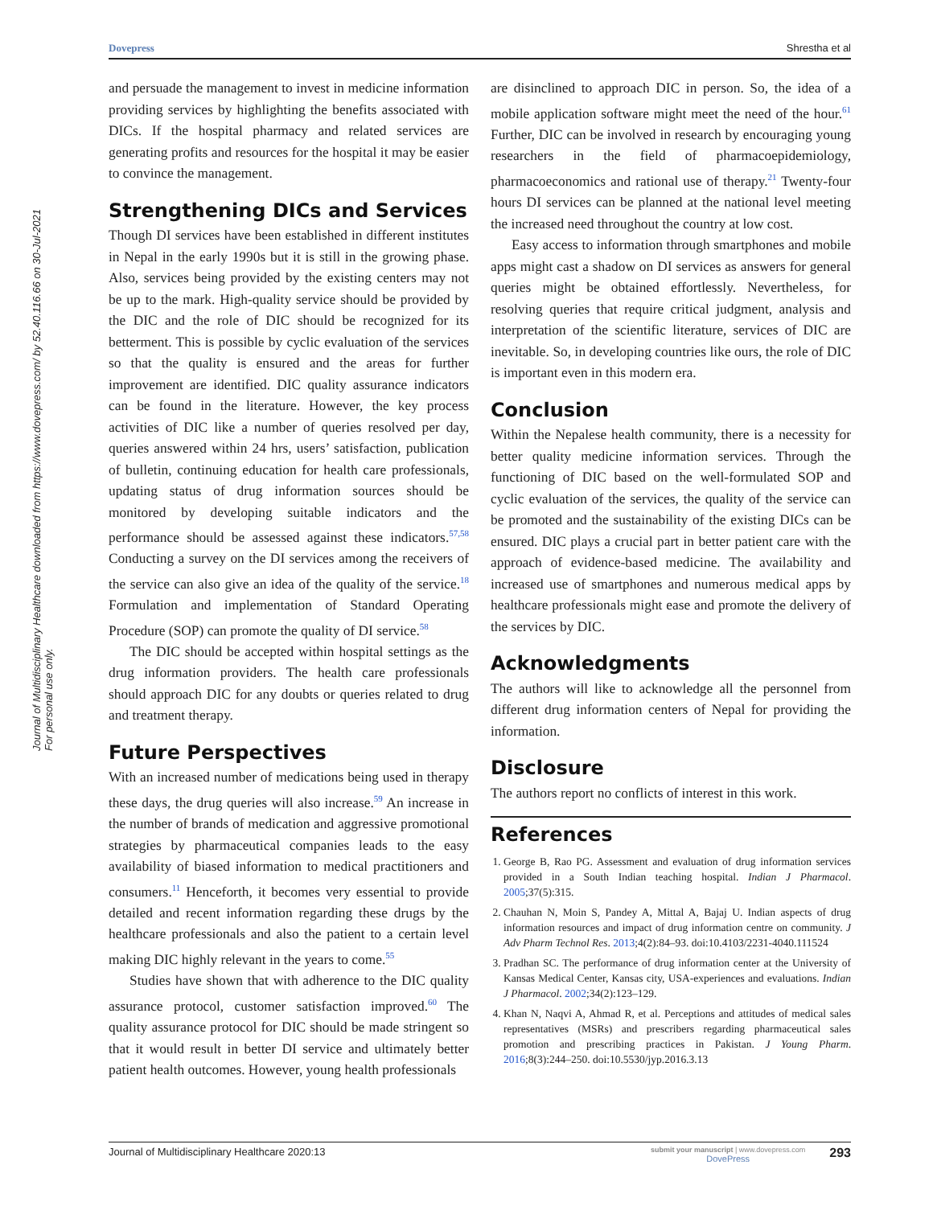Dovepress Shrestha et al
Journal of Multidisciplinary Healthcare downloaded from https://www.dovepress.com/ by 52.40.116.66 on 30-Jul-2021
For personal use only.
and persuade the management to invest in medicine information providing services by highlighting the benefits associated with DICs. If the hospital pharmacy and related services are generating profits and resources for the hospital it may be easier to convince the management.
Strengthening DICs and Services
Though DI services have been established in different institutes in Nepal in the early 1990s but it is still in the growing phase. Also, services being provided by the existing centers may not be up to the mark. High-quality service should be provided by the DIC and the role of DIC should be recognized for its betterment. This is possible by cyclic evaluation of the services so that the quality is ensured and the areas for further improvement are identified. DIC quality assurance indicators can be found in the literature. However, the key process activities of DIC like a number of queries resolved per day, queries answered within 24 hrs, users’ satisfaction, publication of bulletin, continuing education for health care professionals, updating status of drug information sources should be monitored by developing suitable indicators and the performance should be assessed against these indicators.<sup>57,58</sup> Conducting a survey on the DI services among the receivers of the service can also give an idea of the quality of the service.<sup>18</sup> Formulation and implementation of Standard Operating Procedure (SOP) can promote the quality of DI service.<sup>58</sup>
The DIC should be accepted within hospital settings as the drug information providers. The health care professionals should approach DIC for any doubts or queries related to drug and treatment therapy.
Future Perspectives
With an increased number of medications being used in therapy these days, the drug queries will also increase.<sup>59</sup> An increase in the number of brands of medication and aggressive promotional strategies by pharmaceutical companies leads to the easy availability of biased information to medical practitioners and consumers.<sup>11</sup> Henceforth, it becomes very essential to provide detailed and recent information regarding these drugs by the healthcare professionals and also the patient to a certain level making DIC highly relevant in the years to come.<sup>55</sup>
Studies have shown that with adherence to the DIC quality assurance protocol, customer satisfaction improved.<sup>60</sup> The quality assurance protocol for DIC should be made stringent so that it would result in better DI service and ultimately better patient health outcomes. However, young health professionals
are disinclined to approach DIC in person. So, the idea of a mobile application software might meet the need of the hour.<sup>61</sup> Further, DIC can be involved in research by encouraging young researchers in the field of pharmacoepidemiology, pharmacoeconomics and rational use of therapy.<sup>21</sup> Twenty-four hours DI services can be planned at the national level meeting the increased need throughout the country at low cost.
Easy access to information through smartphones and mobile apps might cast a shadow on DI services as answers for general queries might be obtained effortlessly. Nevertheless, for resolving queries that require critical judgment, analysis and interpretation of the scientific literature, services of DIC are inevitable. So, in developing countries like ours, the role of DIC is important even in this modern era.
Conclusion
Within the Nepalese health community, there is a necessity for better quality medicine information services. Through the functioning of DIC based on the well-formulated SOP and cyclic evaluation of the services, the quality of the service can be promoted and the sustainability of the existing DICs can be ensured. DIC plays a crucial part in better patient care with the approach of evidence-based medicine. The availability and increased use of smartphones and numerous medical apps by healthcare professionals might ease and promote the delivery of the services by DIC.
Acknowledgments
The authors will like to acknowledge all the personnel from different drug information centers of Nepal for providing the information.
Disclosure
The authors report no conflicts of interest in this work.
References
1. George B, Rao PG. Assessment and evaluation of drug information services provided in a South Indian teaching hospital. Indian J Pharmacol. 2005;37(5):315.
2. Chauhan N, Moin S, Pandey A, Mittal A, Bajaj U. Indian aspects of drug information resources and impact of drug information centre on community. J Adv Pharm Technol Res. 2013;4(2):84–93. doi:10.4103/2231-4040.111524
3. Pradhan SC. The performance of drug information center at the University of Kansas Medical Center, Kansas city, USA-experiences and evaluations. Indian J Pharmacol. 2002;34(2):123–129.
4. Khan N, Naqvi A, Ahmad R, et al. Perceptions and attitudes of medical sales representatives (MSRs) and prescribers regarding pharmaceutical sales promotion and prescribing practices in Pakistan. J Young Pharm. 2016;8(3):244–250. doi:10.5530/jyp.2016.3.13
Journal of Multidisciplinary Healthcare 2020:13 submit your manuscript | www.dovepress.com
DovePress 293